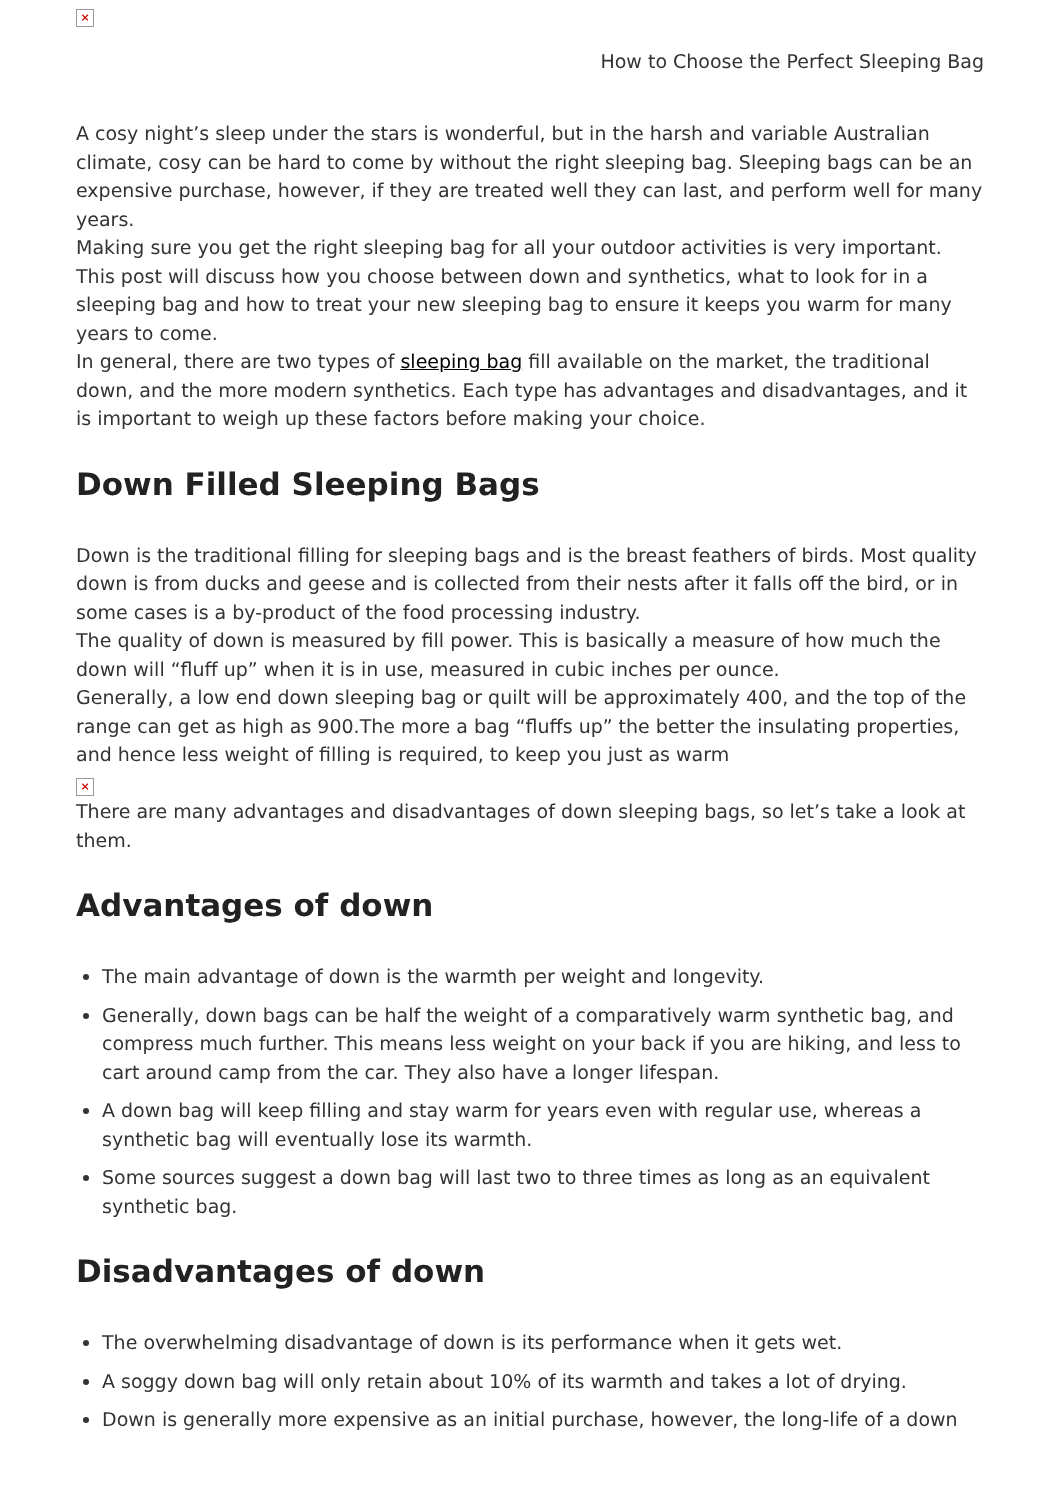×
How to Choose the Perfect Sleeping Bag
A cosy night’s sleep under the stars is wonderful, but in the harsh and variable Australian climate, cosy can be hard to come by without the right sleeping bag. Sleeping bags can be an expensive purchase, however, if they are treated well they can last, and perform well for many years.
Making sure you get the right sleeping bag for all your outdoor activities is very important. This post will discuss how you choose between down and synthetics, what to look for in a sleeping bag and how to treat your new sleeping bag to ensure it keeps you warm for many years to come.
In general, there are two types of sleeping bag fill available on the market, the traditional down, and the more modern synthetics. Each type has advantages and disadvantages, and it is important to weigh up these factors before making your choice.
Down Filled Sleeping Bags
Down is the traditional filling for sleeping bags and is the breast feathers of birds. Most quality down is from ducks and geese and is collected from their nests after it falls off the bird, or in some cases is a by-product of the food processing industry.
The quality of down is measured by fill power. This is basically a measure of how much the down will “fluff up” when it is in use, measured in cubic inches per ounce.
Generally, a low end down sleeping bag or quilt will be approximately 400, and the top of the range can get as high as 900.The more a bag “fluffs up” the better the insulating properties, and hence less weight of filling is required, to keep you just as warm
×
There are many advantages and disadvantages of down sleeping bags, so let’s take a look at them.
Advantages of down
The main advantage of down is the warmth per weight and longevity.
Generally, down bags can be half the weight of a comparatively warm synthetic bag, and compress much further. This means less weight on your back if you are hiking, and less to cart around camp from the car. They also have a longer lifespan.
A down bag will keep filling and stay warm for years even with regular use, whereas a synthetic bag will eventually lose its warmth.
Some sources suggest a down bag will last two to three times as long as an equivalent synthetic bag.
Disadvantages of down
The overwhelming disadvantage of down is its performance when it gets wet.
A soggy down bag will only retain about 10% of its warmth and takes a lot of drying.
Down is generally more expensive as an initial purchase, however, the long-life of a down